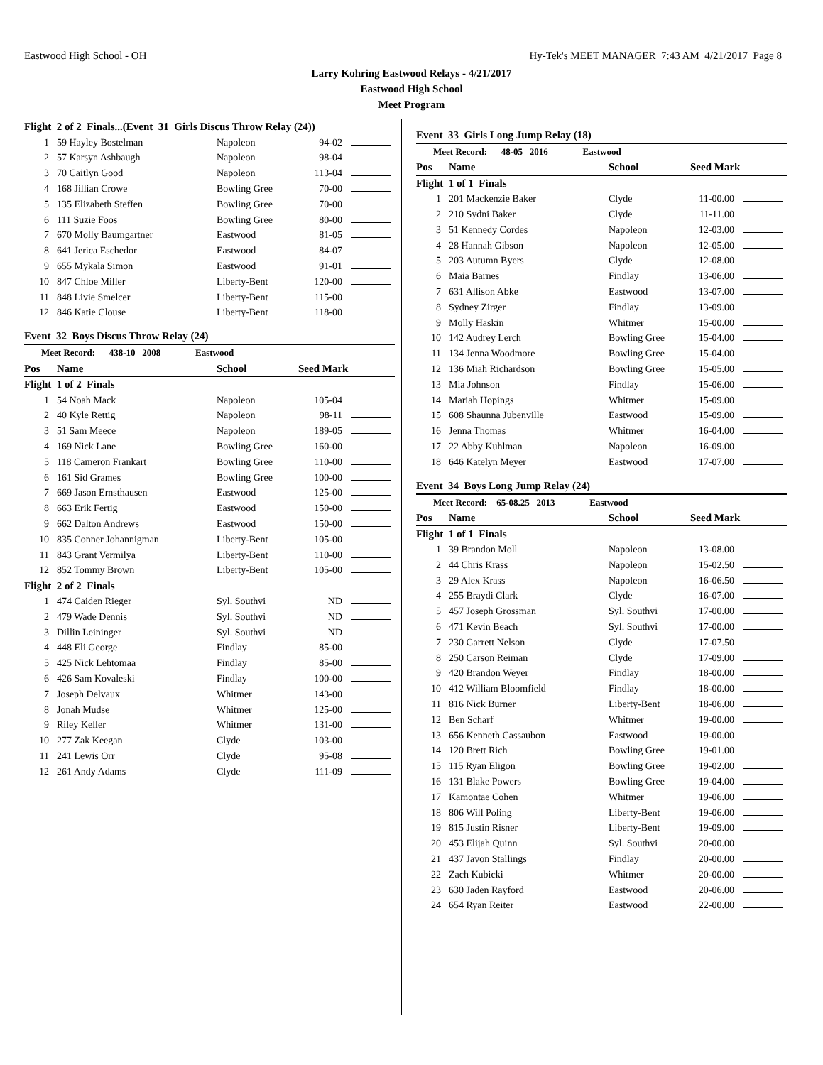Eastwood High School - OH Hy-Tek's MEET MANAGER 7:43 AM 4/21/2017 Page 8
Larry Kohring Eastwood Relays - 4/21/2017
Eastwood High School
Meet Program
| Flight 2 of 2 Finals...(Event 31 Girls Discus Throw Relay (24)) | | | | |
| 1 | 59 Hayley Bostelman | Napoleon | 94-02 | |
| 2 | 57 Karsyn Ashbaugh | Napoleon | 98-04 | |
| 3 | 70 Caitlyn Good | Napoleon | 113-04 | |
| 4 | 168 Jillian Crowe | Bowling Gree | 70-00 | |
| 5 | 135 Elizabeth Steffen | Bowling Gree | 70-00 | |
| 6 | 111 Suzie Foos | Bowling Gree | 80-00 | |
| 7 | 670 Molly Baumgartner | Eastwood | 81-05 | |
| 8 | 641 Jerica Eschedor | Eastwood | 84-07 | |
| 9 | 655 Mykala Simon | Eastwood | 91-01 | |
| 10 | 847 Chloe Miller | Liberty-Bent | 120-00 | |
| 11 | 848 Livie Smelcer | Liberty-Bent | 115-00 | |
| 12 | 846 Katie Clouse | Liberty-Bent | 118-00 | |
Event 32 Boys Discus Throw Relay (24)
| Meet Record: 438-10 2008 Eastwood | | | | |
| Pos | Name | School | Seed Mark | |
| Flight 1 of 2 Finals | | | | |
| 1 | 54 Noah Mack | Napoleon | 105-04 | |
| 2 | 40 Kyle Rettig | Napoleon | 98-11 | |
| 3 | 51 Sam Meece | Napoleon | 189-05 | |
| 4 | 169 Nick Lane | Bowling Gree | 160-00 | |
| 5 | 118 Cameron Frankart | Bowling Gree | 110-00 | |
| 6 | 161 Sid Grames | Bowling Gree | 100-00 | |
| 7 | 669 Jason Ernsthausen | Eastwood | 125-00 | |
| 8 | 663 Erik Fertig | Eastwood | 150-00 | |
| 9 | 662 Dalton Andrews | Eastwood | 150-00 | |
| 10 | 835 Conner Johannigman | Liberty-Bent | 105-00 | |
| 11 | 843 Grant Vermilya | Liberty-Bent | 110-00 | |
| 12 | 852 Tommy Brown | Liberty-Bent | 105-00 | |
| Flight 2 of 2 Finals | | | | |
| 1 | 474 Caiden Rieger | Syl. Southvi | ND | |
| 2 | 479 Wade Dennis | Syl. Southvi | ND | |
| 3 | Dillin Leininger | Syl. Southvi | ND | |
| 4 | 448 Eli George | Findlay | 85-00 | |
| 5 | 425 Nick Lehtomaa | Findlay | 85-00 | |
| 6 | 426 Sam Kovaleski | Findlay | 100-00 | |
| 7 | Joseph Delvaux | Whitmer | 143-00 | |
| 8 | Jonah Mudse | Whitmer | 125-00 | |
| 9 | Riley Keller | Whitmer | 131-00 | |
| 10 | 277 Zak Keegan | Clyde | 103-00 | |
| 11 | 241 Lewis Orr | Clyde | 95-08 | |
| 12 | 261 Andy Adams | Clyde | 111-09 | |
Event 33 Girls Long Jump Relay (18)
| Meet Record: 48-05 2016 Eastwood | | | | |
| Pos | Name | School | Seed Mark | |
| Flight 1 of 1 Finals | | | | |
| 1 | 201 Mackenzie Baker | Clyde | 11-00.00 | |
| 2 | 210 Sydni Baker | Clyde | 11-11.00 | |
| 3 | 51 Kennedy Cordes | Napoleon | 12-03.00 | |
| 4 | 28 Hannah Gibson | Napoleon | 12-05.00 | |
| 5 | 203 Autumn Byers | Clyde | 12-08.00 | |
| 6 | Maia Barnes | Findlay | 13-06.00 | |
| 7 | 631 Allison Abke | Eastwood | 13-07.00 | |
| 8 | Sydney Zirger | Findlay | 13-09.00 | |
| 9 | Molly Haskin | Whitmer | 15-00.00 | |
| 10 | 142 Audrey Lerch | Bowling Gree | 15-04.00 | |
| 11 | 134 Jenna Woodmore | Bowling Gree | 15-04.00 | |
| 12 | 136 Miah Richardson | Bowling Gree | 15-05.00 | |
| 13 | Mia Johnson | Findlay | 15-06.00 | |
| 14 | Mariah Hopings | Whitmer | 15-09.00 | |
| 15 | 608 Shaunna Jubenville | Eastwood | 15-09.00 | |
| 16 | Jenna Thomas | Whitmer | 16-04.00 | |
| 17 | 22 Abby Kuhlman | Napoleon | 16-09.00 | |
| 18 | 646 Katelyn Meyer | Eastwood | 17-07.00 | |
Event 34 Boys Long Jump Relay (24)
| Meet Record: 65-08.25 2013 Eastwood | | | | |
| Pos | Name | School | Seed Mark | |
| Flight 1 of 1 Finals | | | | |
| 1 | 39 Brandon Moll | Napoleon | 13-08.00 | |
| 2 | 44 Chris Krass | Napoleon | 15-02.50 | |
| 3 | 29 Alex Krass | Napoleon | 16-06.50 | |
| 4 | 255 Braydi Clark | Clyde | 16-07.00 | |
| 5 | 457 Joseph Grossman | Syl. Southvi | 17-00.00 | |
| 6 | 471 Kevin Beach | Syl. Southvi | 17-00.00 | |
| 7 | 230 Garrett Nelson | Clyde | 17-07.50 | |
| 8 | 250 Carson Reiman | Clyde | 17-09.00 | |
| 9 | 420 Brandon Weyer | Findlay | 18-00.00 | |
| 10 | 412 William Bloomfield | Findlay | 18-00.00 | |
| 11 | 816 Nick Burner | Liberty-Bent | 18-06.00 | |
| 12 | Ben Scharf | Whitmer | 19-00.00 | |
| 13 | 656 Kenneth Cassaubon | Eastwood | 19-00.00 | |
| 14 | 120 Brett Rich | Bowling Gree | 19-01.00 | |
| 15 | 115 Ryan Eligon | Bowling Gree | 19-02.00 | |
| 16 | 131 Blake Powers | Bowling Gree | 19-04.00 | |
| 17 | Kamontae Cohen | Whitmer | 19-06.00 | |
| 18 | 806 Will Poling | Liberty-Bent | 19-06.00 | |
| 19 | 815 Justin Risner | Liberty-Bent | 19-09.00 | |
| 20 | 453 Elijah Quinn | Syl. Southvi | 20-00.00 | |
| 21 | 437 Javon Stallings | Findlay | 20-00.00 | |
| 22 | Zach Kubicki | Whitmer | 20-00.00 | |
| 23 | 630 Jaden Rayford | Eastwood | 20-06.00 | |
| 24 | 654 Ryan Reiter | Eastwood | 22-00.00 | |